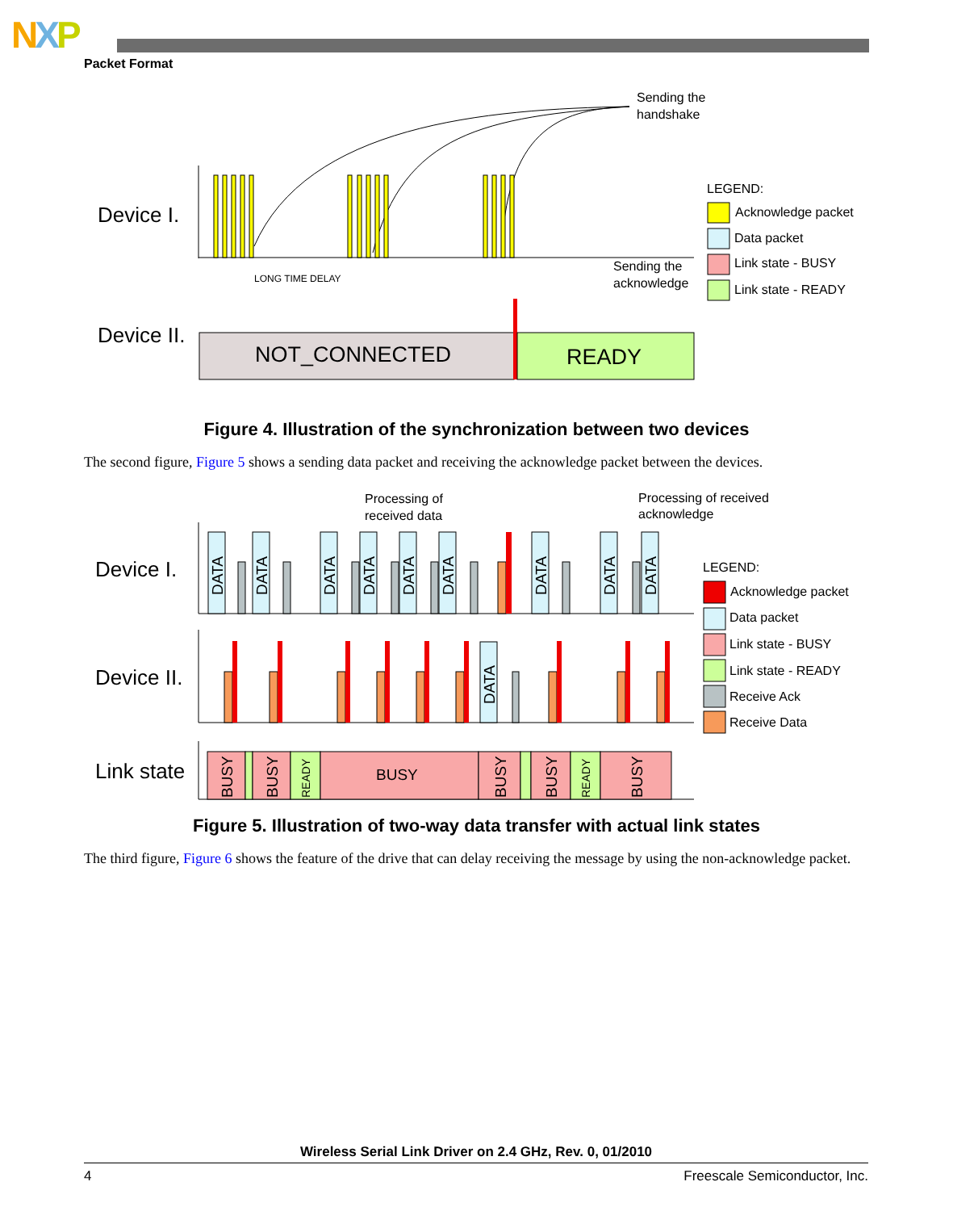NXP
Packet Format
Sending the
handshake
Device I.
LONG TIME DELAY
Sending the
acknowledge
Device II.
NOT_CONNECTED
READY
LEGEND:
Acknowledge packet
Data packet
Link state - BUSY
Link state - READY
Figure 4. Illustration of the synchronization between two devices
The second figure, Figure 5 shows a sending data packet and receiving the acknowledge packet between the devices.
Processing of
received data
Processing of received
acknowledge
Device I.
Device II.
Link state
DATA
DATA
DATA
DATA
DATA
DATA
DATA
DATA
DATA
DATA
BUSY
BUSY
READY
BUSY
BUSY
BUSY
READY
BUSY
LEGEND:
Acknowledge packet
Data packet
Link state - BUSY
Link state - READY
Receive Ack
Receive Data
Figure 5. Illustration of two-way data transfer with actual link states
The third figure, Figure 6 shows the feature of the drive that can delay receiving the message by using the non-acknowledge packet.
Wireless Serial Link Driver on 2.4 GHz, Rev. 0, 01/2010
4 Freescale Semiconductor, Inc.